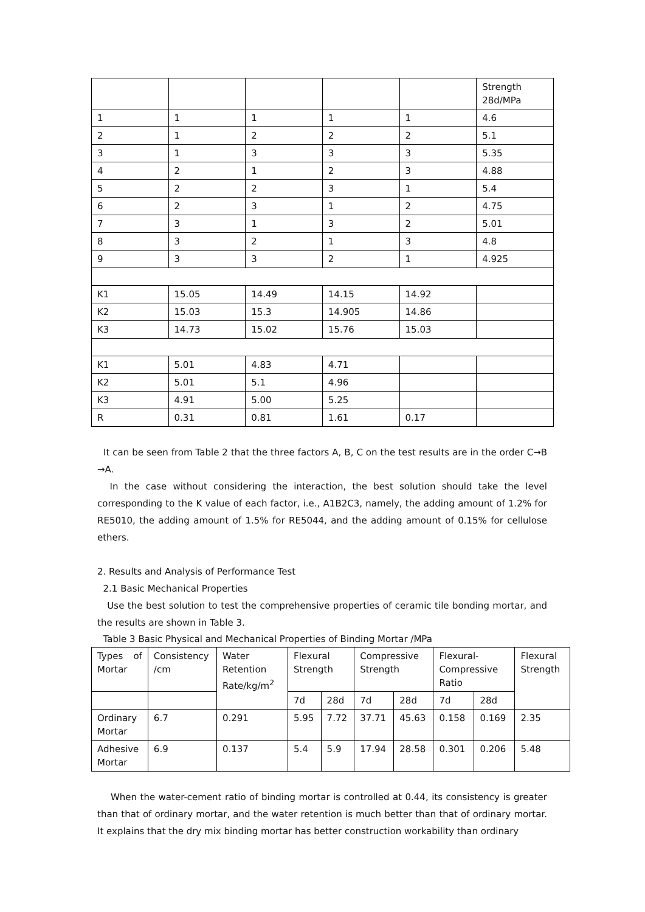| | | | | | Strength 28d/MPa |
| 1 | 1 | 1 | 1 | 1 | 4.6 |
| 2 | 1 | 2 | 2 | 2 | 5.1 |
| 3 | 1 | 3 | 3 | 3 | 5.35 |
| 4 | 2 | 1 | 2 | 3 | 4.88 |
| 5 | 2 | 2 | 3 | 1 | 5.4 |
| 6 | 2 | 3 | 1 | 2 | 4.75 |
| 7 | 3 | 1 | 3 | 2 | 5.01 |
| 8 | 3 | 2 | 1 | 3 | 4.8 |
| 9 | 3 | 3 | 2 | 1 | 4.925 |
| K1 | 15.05 | 14.49 | 14.15 | 14.92 | |
| K2 | 15.03 | 15.3 | 14.905 | 14.86 | |
| K3 | 14.73 | 15.02 | 15.76 | 15.03 | |
| K1 | 5.01 | 4.83 | 4.71 | | |
| K2 | 5.01 | 5.1 | 4.96 | | |
| K3 | 4.91 | 5.00 | 5.25 | | |
| R | 0.31 | 0.81 | 1.61 | 0.17 | |
It can be seen from Table 2 that the three factors A, B, C on the test results are in the order C→B →A.
In the case without considering the interaction, the best solution should take the level corresponding to the K value of each factor, i.e., A1B2C3, namely, the adding amount of 1.2% for RE5010, the adding amount of 1.5% for RE5044, and the adding amount of 0.15% for cellulose ethers.
2. Results and Analysis of Performance Test
2.1 Basic Mechanical Properties
Use the best solution to test the comprehensive properties of ceramic tile bonding mortar, and the results are shown in Table 3.
Table 3 Basic Physical and Mechanical Properties of Binding Mortar /MPa
| Types of Mortar | Consistency /cm | Water Retention Rate/kg/m<sup>2</sup> | Flexural Strength | | Compressive Strength | | Flexural-Compressive Ratio | | Flexural Strength |
| | | | 7d | 28d | 7d | 28d | 7d | 28d | |
| Ordinary Mortar | 6.7 | 0.291 | 5.95 | 7.72 | 37.71 | 45.63 | 0.158 | 0.169 | 2.35 |
| Adhesive Mortar | 6.9 | 0.137 | 5.4 | 5.9 | 17.94 | 28.58 | 0.301 | 0.206 | 5.48 |
When the water-cement ratio of binding mortar is controlled at 0.44, its consistency is greater than that of ordinary mortar, and the water retention is much better than that of ordinary mortar. It explains that the dry mix binding mortar has better construction workability than ordinary